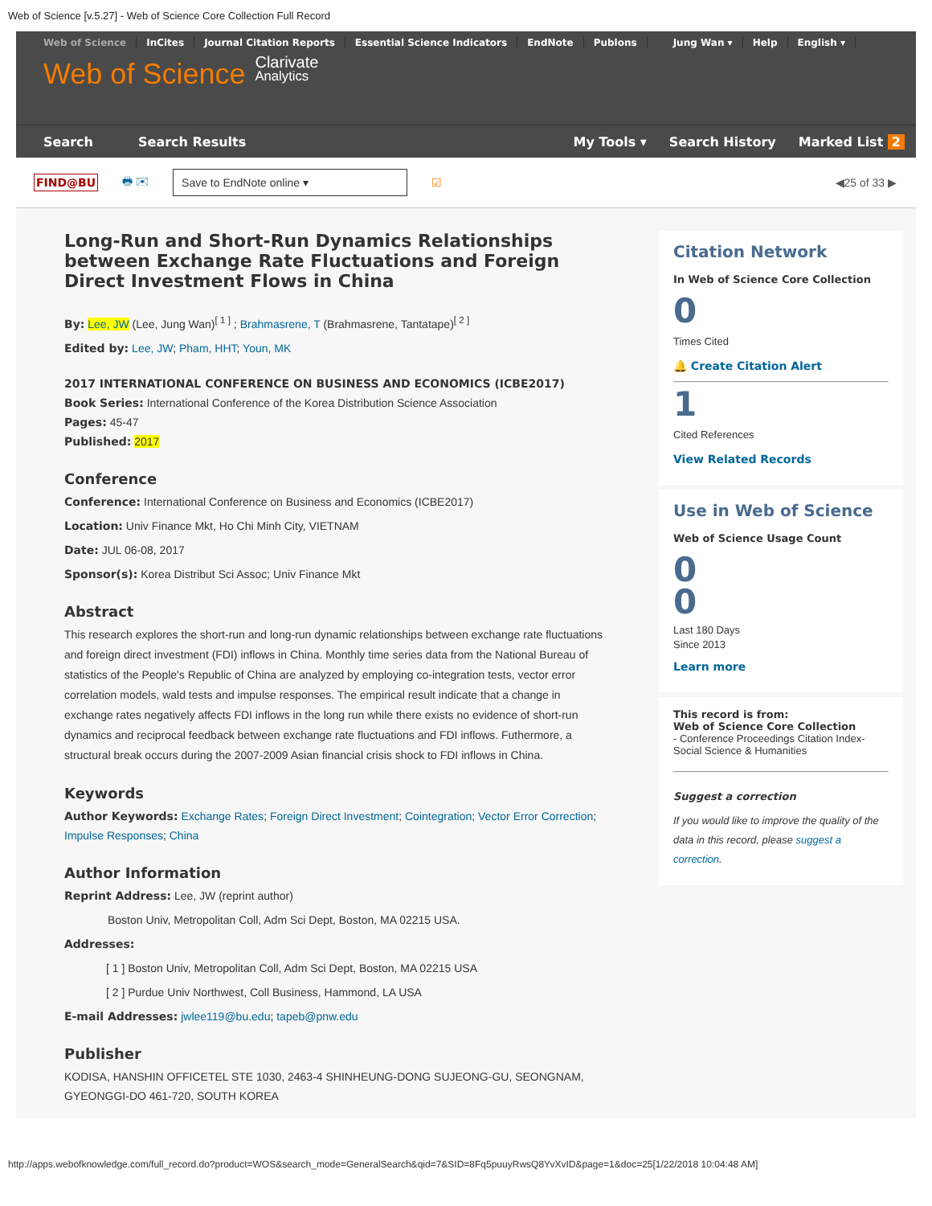Web of Science [v.5.27] - Web of Science Core Collection Full Record
Web of Science InCites Journal Citation Reports Essential Science Indicators EndNote Publons Jung Wan ▾ Help English ▾
Web of Science Clarivate
Analytics
Search Search Results My Tools ▾ Search History Marked List 2
FIND@BU 🖶 ✉ Save to EndNote online ▾ ☑ ◀25 of 33 ▶
Long-Run and Short-Run Dynamics Relationships between Exchange Rate Fluctuations and Foreign Direct Investment Flows in China
By: Lee, JW (Lee, Jung Wan)<sup>[ 1 ]</sup> ; Brahmasrene, T (Brahmasrene, Tantatape)<sup>[ 2 ]</sup>
Edited by: Lee, JW; Pham, HHT; Youn, MK
2017 INTERNATIONAL CONFERENCE ON BUSINESS AND ECONOMICS (ICBE2017)
Book Series: International Conference of the Korea Distribution Science Association
Pages: 45-47
Published: 2017
Conference
Conference: International Conference on Business and Economics (ICBE2017)
Location: Univ Finance Mkt, Ho Chi Minh City, VIETNAM
Date: JUL 06-08, 2017
Sponsor(s): Korea Distribut Sci Assoc; Univ Finance Mkt
Abstract
This research explores the short-run and long-run dynamic relationships between exchange rate fluctuations and foreign direct investment (FDI) inflows in China. Monthly time series data from the National Bureau of statistics of the People's Republic of China are analyzed by employing co-integration tests, vector error correlation models, wald tests and impulse responses. The empirical result indicate that a change in exchange rates negatively affects FDI inflows in the long run while there exists no evidence of short-run dynamics and reciprocal feedback between exchange rate fluctuations and FDI inflows. Futhermore, a structural break occurs during the 2007-2009 Asian financial crisis shock to FDI inflows in China.
Keywords
Author Keywords: Exchange Rates; Foreign Direct Investment; Cointegration; Vector Error Correction; Impulse Responses; China
Author Information
Reprint Address: Lee, JW (reprint author)
Boston Univ, Metropolitan Coll, Adm Sci Dept, Boston, MA 02215 USA.
Addresses:
[ 1 ] Boston Univ, Metropolitan Coll, Adm Sci Dept, Boston, MA 02215 USA
[ 2 ] Purdue Univ Northwest, Coll Business, Hammond, LA USA
E-mail Addresses: jwlee119@bu.edu; tapeb@pnw.edu
Publisher
KODISA, HANSHIN OFFICETEL STE 1030, 2463-4 SHINHEUNG-DONG SUJEONG-GU, SEONGNAM, GYEONGGI-DO 461-720, SOUTH KOREA
Citation Network
In Web of Science Core Collection
0
Times Cited
🔔 Create Citation Alert
1
Cited References
View Related Records
Use in Web of Science
Web of Science Usage Count
0
0
Last 180 Days
Since 2013
Learn more
This record is from:
Web of Science Core Collection
- Conference Proceedings Citation Index- Social Science & Humanities
Suggest a correction
If you would like to improve the quality of the data in this record, please suggest a correction.
http://apps.webofknowledge.com/full_record.do?product=WOS&search_mode=GeneralSearch&qid=7&SID=8Fq5puuyRwsQ8YvXvID&page=1&doc=25[1/22/2018 10:04:48 AM]